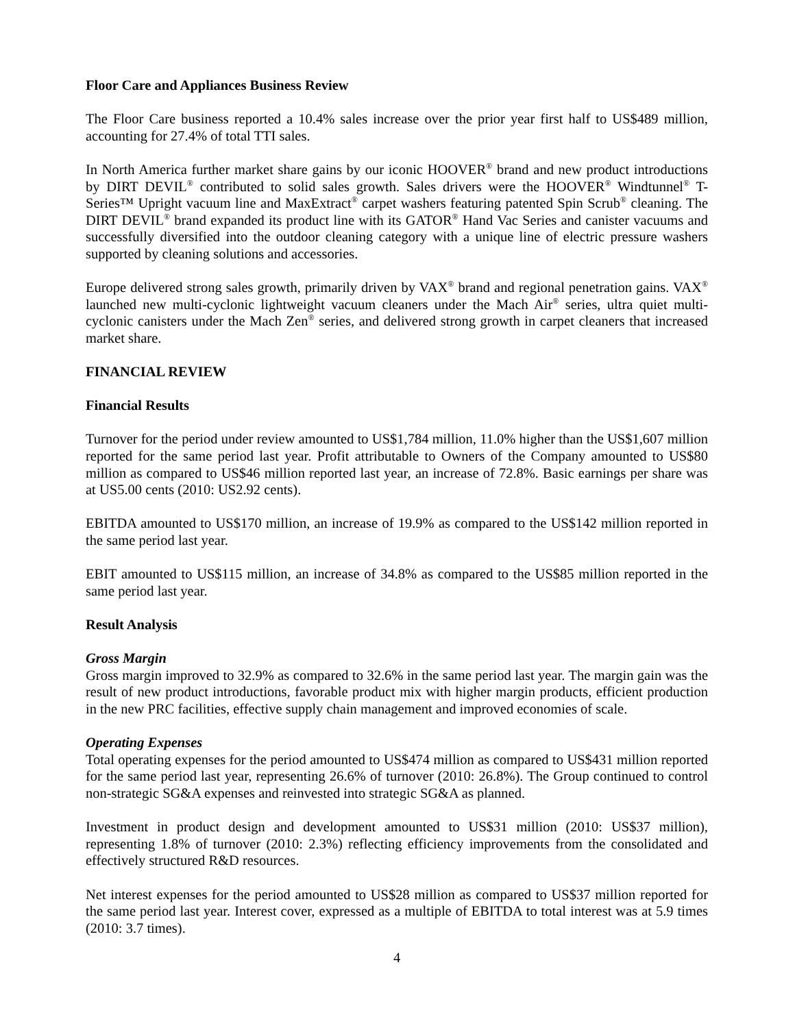Floor Care and Appliances Business Review
The Floor Care business reported a 10.4% sales increase over the prior year first half to US$489 million, accounting for 27.4% of total TTI sales.
In North America further market share gains by our iconic HOOVER<sup>®</sup> brand and new product introductions by DIRT DEVIL<sup>®</sup> contributed to solid sales growth. Sales drivers were the HOOVER<sup>®</sup> Windtunnel<sup>®</sup> T-Series™ Upright vacuum line and MaxExtract<sup>®</sup> carpet washers featuring patented Spin Scrub<sup>®</sup> cleaning. The DIRT DEVIL<sup>®</sup> brand expanded its product line with its GATOR<sup>®</sup> Hand Vac Series and canister vacuums and successfully diversified into the outdoor cleaning category with a unique line of electric pressure washers supported by cleaning solutions and accessories.
Europe delivered strong sales growth, primarily driven by VAX<sup>®</sup> brand and regional penetration gains. VAX<sup>®</sup> launched new multi-cyclonic lightweight vacuum cleaners under the Mach Air<sup>®</sup> series, ultra quiet multi-cyclonic canisters under the Mach Zen<sup>®</sup> series, and delivered strong growth in carpet cleaners that increased market share.
FINANCIAL REVIEW
Financial Results
Turnover for the period under review amounted to US$1,784 million, 11.0% higher than the US$1,607 million reported for the same period last year. Profit attributable to Owners of the Company amounted to US$80 million as compared to US$46 million reported last year, an increase of 72.8%. Basic earnings per share was at US5.00 cents (2010: US2.92 cents).
EBITDA amounted to US$170 million, an increase of 19.9% as compared to the US$142 million reported in the same period last year.
EBIT amounted to US$115 million, an increase of 34.8% as compared to the US$85 million reported in the same period last year.
Result Analysis
Gross Margin
Gross margin improved to 32.9% as compared to 32.6% in the same period last year. The margin gain was the result of new product introductions, favorable product mix with higher margin products, efficient production in the new PRC facilities, effective supply chain management and improved economies of scale.
Operating Expenses
Total operating expenses for the period amounted to US$474 million as compared to US$431 million reported for the same period last year, representing 26.6% of turnover (2010: 26.8%). The Group continued to control non-strategic SG&A expenses and reinvested into strategic SG&A as planned.
Investment in product design and development amounted to US$31 million (2010: US$37 million), representing 1.8% of turnover (2010: 2.3%) reflecting efficiency improvements from the consolidated and effectively structured R&D resources.
Net interest expenses for the period amounted to US$28 million as compared to US$37 million reported for the same period last year. Interest cover, expressed as a multiple of EBITDA to total interest was at 5.9 times (2010: 3.7 times).
4